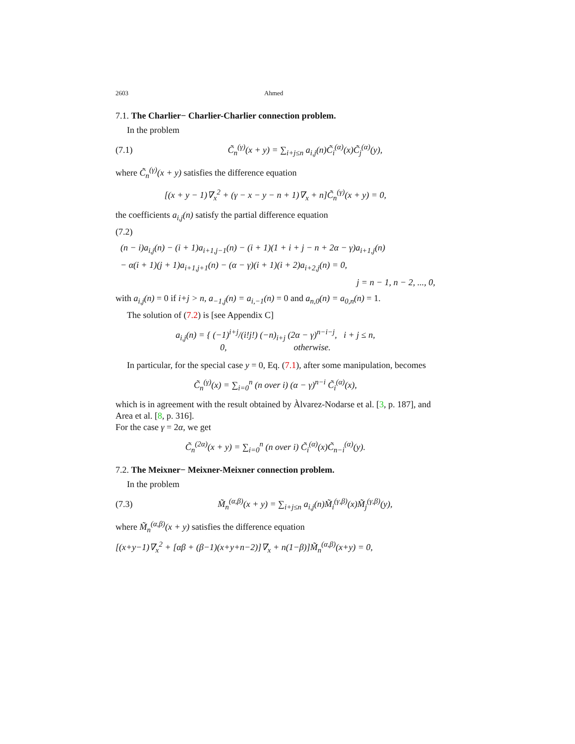2603 Ahmed
7.1. The Charlier− Charlier-Charlier connection problem.
In the problem
(7.1) C̃<sub>n</sub><sup>(γ)</sup>(x + y) = ∑<sub>i+j≤n</sub> a<sub>i,j</sub>(n)C̃<sub>i</sub><sup>(α)</sup>(x)C̃<sub>j</sub><sup>(α)</sup>(y),
where C̃<sub>n</sub><sup>(γ)</sup>(x + y) satisfies the difference equation
[(x + y − 1)∇<sub>x</sub><sup>2</sup> + (γ − x − y − n + 1)∇<sub>x</sub> + n]C̃<sub>n</sub><sup>(γ)</sup>(x + y) = 0,
the coefficients a<sub>i,j</sub>(n) satisfy the partial difference equation
(7.2)
(n − i)a<sub>i,j</sub>(n) − (i + 1)a<sub>i+1,j−1</sub>(n) − (i + 1)(1 + i + j − n + 2α − γ)a<sub>i+1,j</sub>(n)
− α(i + 1)(j + 1)a<sub>i+1,j+1</sub>(n) − (α − γ)(i + 1)(i + 2)a<sub>i+2,j</sub>(n) = 0,
j = n − 1, n − 2, ..., 0,
with a<sub>i,j</sub>(n) = 0 if i+j > n, a<sub>−1,j</sub>(n) = a<sub>i,−1</sub>(n) = 0 and a<sub>n,0</sub>(n) = a<sub>0,n</sub>(n) = 1.
The solution of (7.2) is [see Appendix C]
a<sub>i,j</sub>(n) = { (−1)<sup>i+j</sup>/(i!j!) (−n)<sub>i+j</sub> (2α − γ)<sup>n−i−j</sup>, i + j ≤ n,
0, otherwise.
In particular, for the special case y = 0, Eq. (7.1), after some manipulation, becomes
C̃<sub>n</sub><sup>(γ)</sup>(x) = ∑<sub>i=0</sub><sup>n</sup> (n over i) (α − γ)<sup>n−i</sup> C̃<sub>i</sub><sup>(α)</sup>(x),
which is in agreement with the result obtained by Àlvarez-Nodarse et al. [3, p. 187], and Area et al. [8, p. 316].
For the case γ = 2α, we get
C̃<sub>n</sub><sup>(2α)</sup>(x + y) = ∑<sub>i=0</sub><sup>n</sup> (n over i) C̃<sub>i</sub><sup>(α)</sup>(x)C̃<sub>n−i</sub><sup>(α)</sup>(y).
7.2. The Meixner− Meixner-Meixner connection problem.
In the problem
(7.3) M̃<sub>n</sub><sup>(α,β)</sup>(x + y) = ∑<sub>i+j≤n</sub> a<sub>i,j</sub>(n)M̃<sub>i</sub><sup>(γ,β)</sup>(x)M̃<sub>j</sub><sup>(γ,β)</sup>(y),
where M̃<sub>n</sub><sup>(α,β)</sup>(x + y) satisfies the difference equation
[(x+y−1)∇<sub>x</sub><sup>2</sup> + [αβ + (β−1)(x+y+n−2)]∇<sub>x</sub> + n(1−β)]M̃<sub>n</sub><sup>(α,β)</sup>(x+y) = 0,